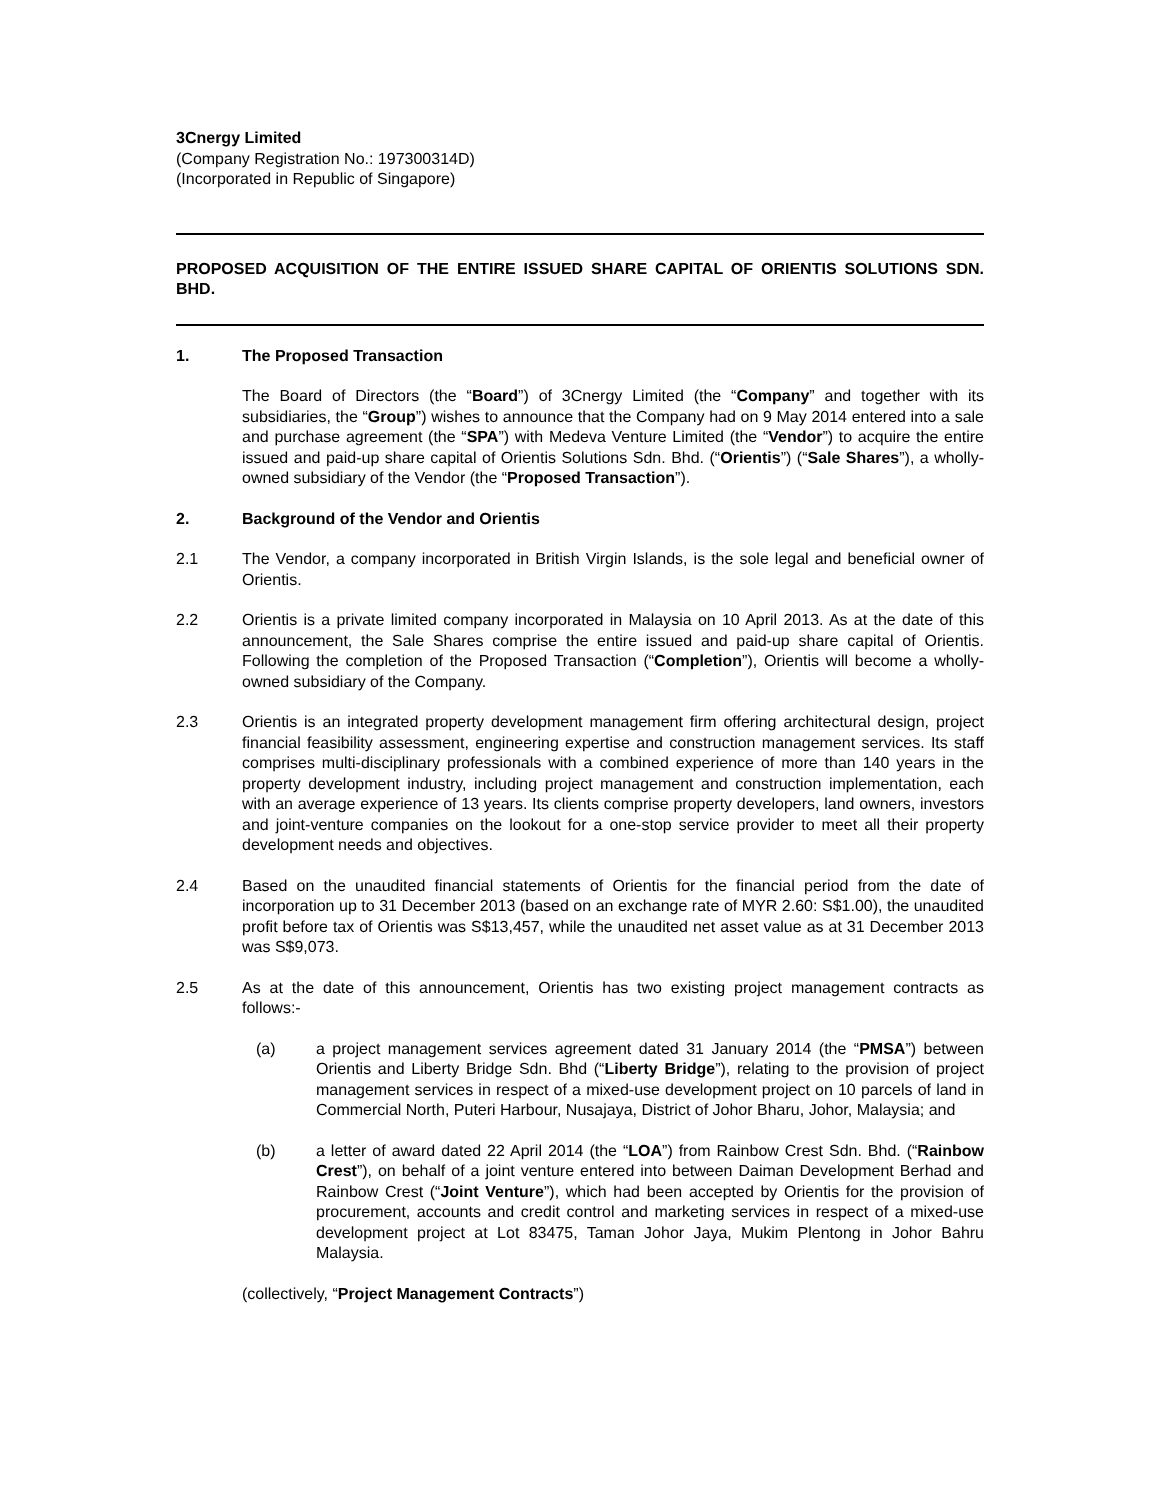3Cnergy Limited
(Company Registration No.: 197300314D)
(Incorporated in Republic of Singapore)
PROPOSED ACQUISITION OF THE ENTIRE ISSUED SHARE CAPITAL OF ORIENTIS SOLUTIONS SDN. BHD.
1. The Proposed Transaction
The Board of Directors (the “Board”) of 3Cnergy Limited (the “Company” and together with its subsidiaries, the “Group”) wishes to announce that the Company had on 9 May 2014 entered into a sale and purchase agreement (the “SPA”) with Medeva Venture Limited (the “Vendor”) to acquire the entire issued and paid-up share capital of Orientis Solutions Sdn. Bhd. (“Orientis”) (“Sale Shares”), a wholly-owned subsidiary of the Vendor (the “Proposed Transaction”).
2. Background of the Vendor and Orientis
2.1 The Vendor, a company incorporated in British Virgin Islands, is the sole legal and beneficial owner of Orientis.
2.2 Orientis is a private limited company incorporated in Malaysia on 10 April 2013. As at the date of this announcement, the Sale Shares comprise the entire issued and paid-up share capital of Orientis. Following the completion of the Proposed Transaction (“Completion”), Orientis will become a wholly-owned subsidiary of the Company.
2.3 Orientis is an integrated property development management firm offering architectural design, project financial feasibility assessment, engineering expertise and construction management services. Its staff comprises multi-disciplinary professionals with a combined experience of more than 140 years in the property development industry, including project management and construction implementation, each with an average experience of 13 years. Its clients comprise property developers, land owners, investors and joint-venture companies on the lookout for a one-stop service provider to meet all their property development needs and objectives.
2.4 Based on the unaudited financial statements of Orientis for the financial period from the date of incorporation up to 31 December 2013 (based on an exchange rate of MYR 2.60: S$1.00), the unaudited profit before tax of Orientis was S$13,457, while the unaudited net asset value as at 31 December 2013 was S$9,073.
2.5 As at the date of this announcement, Orientis has two existing project management contracts as follows:-
(a) a project management services agreement dated 31 January 2014 (the “PMSA”) between Orientis and Liberty Bridge Sdn. Bhd (“Liberty Bridge”), relating to the provision of project management services in respect of a mixed-use development project on 10 parcels of land in Commercial North, Puteri Harbour, Nusajaya, District of Johor Bharu, Johor, Malaysia; and
(b) a letter of award dated 22 April 2014 (the “LOA”) from Rainbow Crest Sdn. Bhd. (“Rainbow Crest”), on behalf of a joint venture entered into between Daiman Development Berhad and Rainbow Crest (“Joint Venture”), which had been accepted by Orientis for the provision of procurement, accounts and credit control and marketing services in respect of a mixed-use development project at Lot 83475, Taman Johor Jaya, Mukim Plentong in Johor Bahru Malaysia.
(collectively, “Project Management Contracts”)